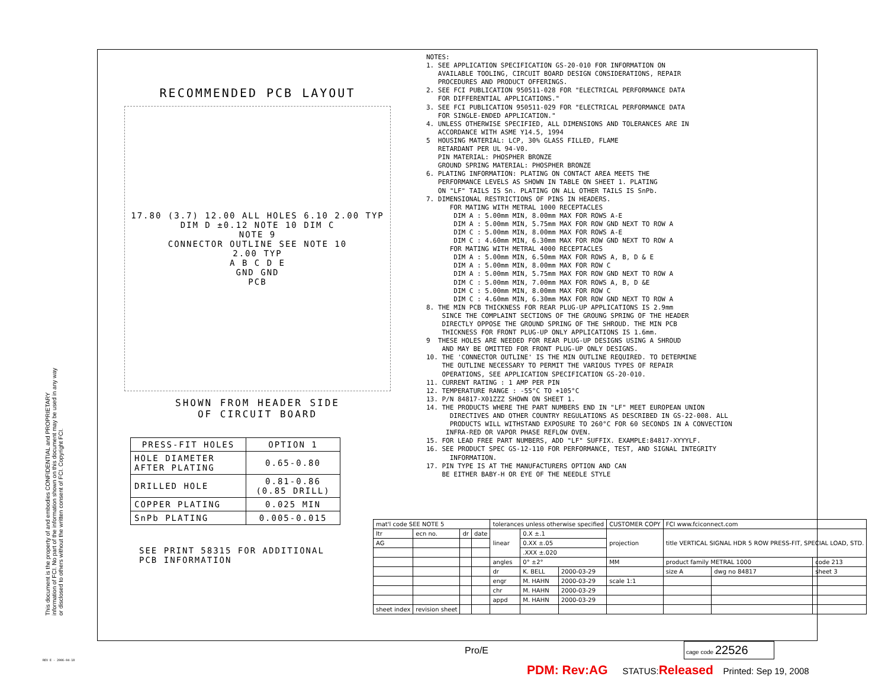RECOMMENDED PCB LAYOUT
17.80 (3.7) 12.00 ALL HOLES 6.10 2.00 TYP
DIM D ±0.12 NOTE 10 DIM C
NOTE 9
CONNECTOR OUTLINE SEE NOTE 10
2.00 TYP
A B C D E
GND GND
PCB
SHOWN FROM HEADER SIDE
OF CIRCUIT BOARD
| PRESS-FIT HOLES | OPTION 1 |
| --- | --- |
| HOLE DIAMETER AFTER PLATING | 0.65-0.80 |
| DRILLED HOLE | 0.81-0.86 (0.85 DRILL) |
| COPPER PLATING | 0.025 MIN |
| SnPb PLATING | 0.005-0.015 |
SEE PRINT 58315 FOR ADDITIONAL
PCB INFORMATION
NOTES: 1. SEE APPLICATION SPECIFICATION GS-20-010 FOR INFORMATION ON AVAILABLE TOOLING, CIRCUIT BOARD DESIGN CONSIDERATIONS, REPAIR PROCEDURES AND PRODUCT OFFERINGS. 2. SEE FCI PUBLICATION 950511-028 FOR "ELECTRICAL PERFORMANCE DATA FOR DIFFERENTIAL APPLICATIONS." 3. SEE FCI PUBLICATION 950511-029 FOR "ELECTRICAL PERFORMANCE DATA FOR SINGLE-ENDED APPLICATION." 4. UNLESS OTHERWISE SPECIFIED, ALL DIMENSIONS AND TOLERANCES ARE IN ACCORDANCE WITH ASME Y14.5, 1994 5 HOUSING MATERIAL: LCP, 30% GLASS FILLED, FLAME RETARDANT PER UL 94-V0. PIN MATERIAL: PHOSPHER BRONZE GROUND SPRING MATERIAL: PHOSPHER BRONZE 6. PLATING INFORMATION: PLATING ON CONTACT AREA MEETS THE PERFORMANCE LEVELS AS SHOWN IN TABLE ON SHEET 1. PLATING ON "LF" TAILS IS Sn. PLATING ON ALL OTHER TAILS IS SnPb. 7. DIMENSIONAL RESTRICTIONS OF PINS IN HEADERS. FOR MATING WITH METRAL 1000 RECEPTACLES DIM A : 5.00mm MIN, 8.00mm MAX FOR ROWS A-E DIM A : 5.00mm MIN, 5.75mm MAX FOR ROW GND NEXT TO ROW A DIM C : 5.00mm MIN, 8.00mm MAX FOR ROWS A-E DIM C : 4.60mm MIN, 6.30mm MAX FOR ROW GND NEXT TO ROW A FOR MATING WITH METRAL 4000 RECEPTACLES DIM A : 5.00mm MIN, 6.50mm MAX FOR ROWS A, B, D & E DIM A : 5.00mm MIN, 8.00mm MAX FOR ROW C DIM A : 5.00mm MIN, 5.75mm MAX FOR ROW GND NEXT TO ROW A DIM C : 5.00mm MIN, 7.00mm MAX FOR ROWS A, B, D &E DIM C : 5.00mm MIN, 8.00mm MAX FOR ROW C DIM C : 4.60mm MIN, 6.30mm MAX FOR ROW GND NEXT TO ROW A 8. THE MIN PCB THICKNESS FOR REAR PLUG-UP APPLICATIONS IS 2.9mm SINCE THE COMPLAINT SECTIONS OF THE GROUNG SPRING OF THE HEADER DIRECTLY OPPOSE THE GROUND SPRING OF THE SHROUD. THE MIN PCB THICKNESS FOR FRONT PLUG-UP ONLY APPLICATIONS IS 1.6mm. 9 THESE HOLES ARE NEEDED FOR REAR PLUG-UP DESIGNS USING A SHROUD AND MAY BE OMITTED FOR FRONT PLUG-UP ONLY DESIGNS. 10. THE 'CONNECTOR OUTLINE' IS THE MIN OUTLINE REQUIRED. TO DETERMINE THE OUTLINE NECESSARY TO PERMIT THE VARIOUS TYPES OF REPAIR OPERATIONS, SEE APPLICATION SPECIFICATION GS-20-010. 11. CURRENT RATING : 1 AMP PER PIN 12. TEMPERATURE RANGE : -55°C TO +105°C 13. P/N 84817-X01ZZZ SHOWN ON SHEET 1. 14. THE PRODUCTS WHERE THE PART NUMBERS END IN "LF" MEET EUROPEAN UNION DIRECTIVES AND OTHER COUNTRY REGULATIONS AS DESCRIBED IN GS-22-008. ALL PRODUCTS WILL WITHSTAND EXPOSURE TO 260°C FOR 60 SECONDS IN A CONVECTION INFRA-RED OR VAPOR PHASE REFLOW OVEN. 15. FOR LEAD FREE PART NUMBERS, ADD "LF" SUFFIX. EXAMPLE:84817-XYYYLF. 16. SEE PRODUCT SPEC GS-12-110 FOR PERFORMANCE, TEST, AND SIGNAL INTEGRITY INFORMATION. 17. PIN TYPE IS AT THE MANUFACTURERS OPTION AND CAN BE EITHER BABY-H OR EYE OF THE NEEDLE STYLE
This document is the property of and embodies CONFIDENTIAL and PROPRIETARY information of FCI. No part of the information shown on this document may be used in any way or disclosed to others without the written consent of FCI. Copyright FCI.
| mat'l code SEE NOTE 5 | | | | tolerances unless otherwise specified | | | CUSTOMER COPY | FCI www.fciconnect.com | | |
| ltr | ecn no. | dr | date | linear | 0.X ±.1 | | projection | title VERTICAL SIGNAL HDR 5 ROW PRESS-FIT, SPECIAL LOAD, STD. | | |
| AG | | | | | 0.XX ±.05 | | | | | |
| | | | | | .XXX ±.020 | | | | | |
| | | | | angles | 0° ±2° | | MM | product family METRAL 1000 | | code 213 |
| | | | | dr | K. BELL | 2000-03-29 | | size A | dwg no 84817 | sheet 3 |
| | | | | engr | M. HAHN | 2000-03-29 | scale 1:1 | | | |
| | | | | chr | M. HAHN | 2000-03-29 | | | | |
| | | | | appd | M. HAHN | 2000-03-29 | | | | |
| sheet index | revision sheet | | | | | | | | | |
Pro/E
cage code 22526
REV E - 2006-04-18
PDM: Rev:AG STATUS:Released Printed: Sep 19, 2008